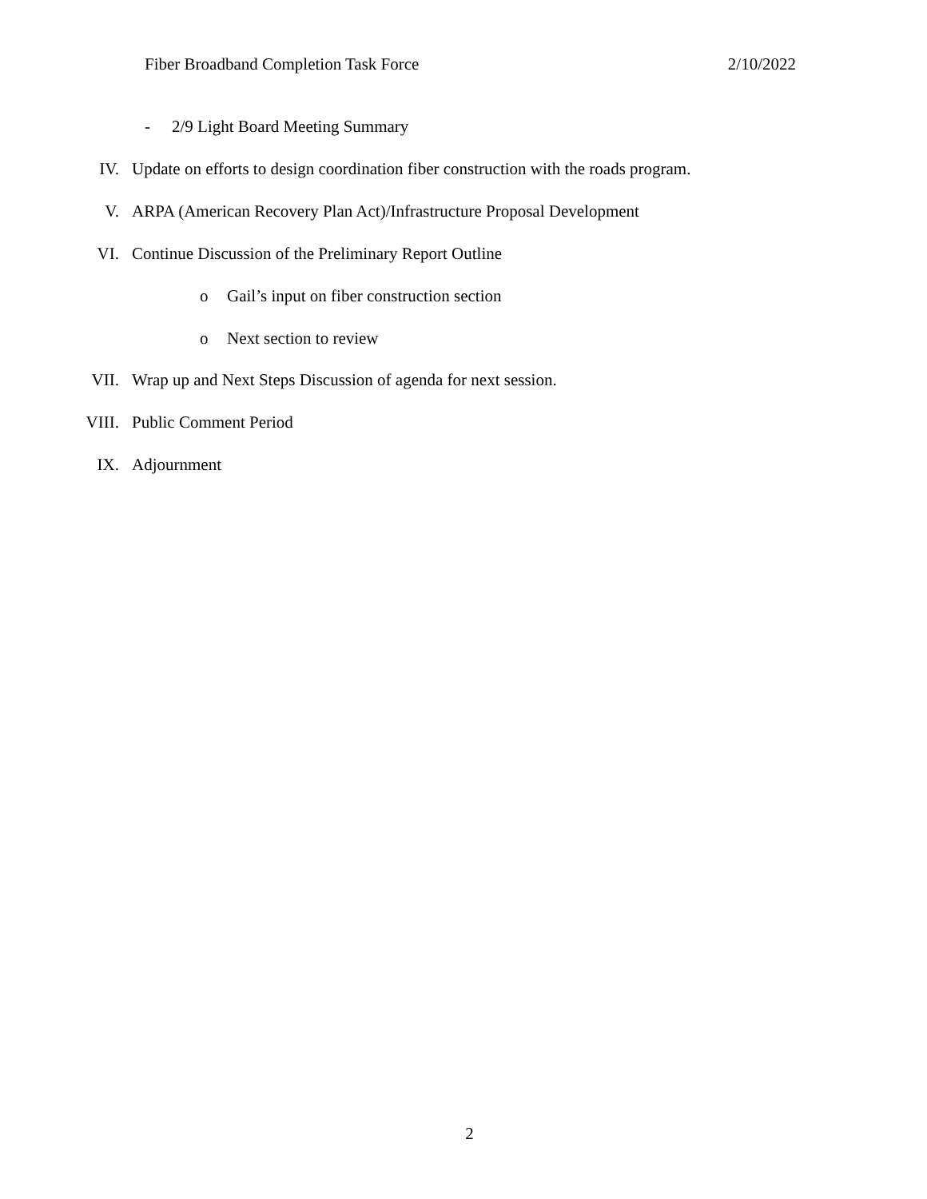Fiber Broadband Completion Task Force 2/10/2022
- 2/9 Light Board Meeting Summary
IV. Update on efforts to design coordination fiber construction with the roads program.
V. ARPA (American Recovery Plan Act)/Infrastructure Proposal Development
VI. Continue Discussion of the Preliminary Report Outline
o Gail’s input on fiber construction section
o Next section to review
VII. Wrap up and Next Steps Discussion of agenda for next session.
VIII. Public Comment Period
IX. Adjournment
2